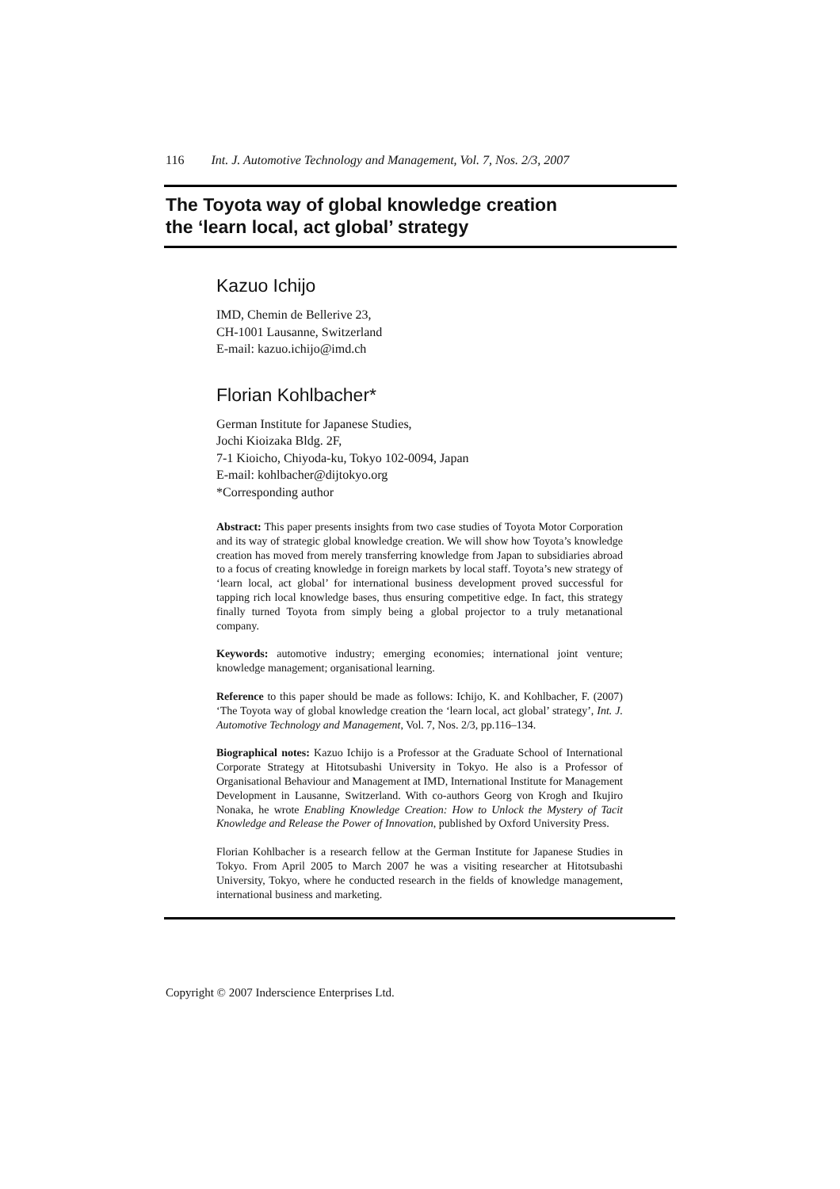116 Int. J. Automotive Technology and Management, Vol. 7, Nos. 2/3, 2007
The Toyota way of global knowledge creation
the ‘learn local, act global’ strategy
Kazuo Ichijo
IMD, Chemin de Bellerive 23,
CH-1001 Lausanne, Switzerland
E-mail: kazuo.ichijo@imd.ch
Florian Kohlbacher*
German Institute for Japanese Studies,
Jochi Kioizaka Bldg. 2F,
7-1 Kioicho, Chiyoda-ku, Tokyo 102-0094, Japan
E-mail: kohlbacher@dijtokyo.org
*Corresponding author
Abstract: This paper presents insights from two case studies of Toyota Motor Corporation and its way of strategic global knowledge creation. We will show how Toyota’s knowledge creation has moved from merely transferring knowledge from Japan to subsidiaries abroad to a focus of creating knowledge in foreign markets by local staff. Toyota’s new strategy of ‘learn local, act global’ for international business development proved successful for tapping rich local knowledge bases, thus ensuring competitive edge. In fact, this strategy finally turned Toyota from simply being a global projector to a truly metanational company.
Keywords: automotive industry; emerging economies; international joint venture; knowledge management; organisational learning.
Reference to this paper should be made as follows: Ichijo, K. and Kohlbacher, F. (2007) ‘The Toyota way of global knowledge creation the ‘learn local, act global’ strategy’, Int. J. Automotive Technology and Management, Vol. 7, Nos. 2/3, pp.116–134.
Biographical notes: Kazuo Ichijo is a Professor at the Graduate School of International Corporate Strategy at Hitotsubashi University in Tokyo. He also is a Professor of Organisational Behaviour and Management at IMD, International Institute for Management Development in Lausanne, Switzerland. With co-authors Georg von Krogh and Ikujiro Nonaka, he wrote Enabling Knowledge Creation: How to Unlock the Mystery of Tacit Knowledge and Release the Power of Innovation, published by Oxford University Press.
Florian Kohlbacher is a research fellow at the German Institute for Japanese Studies in Tokyo. From April 2005 to March 2007 he was a visiting researcher at Hitotsubashi University, Tokyo, where he conducted research in the fields of knowledge management, international business and marketing.
Copyright © 2007 Inderscience Enterprises Ltd.